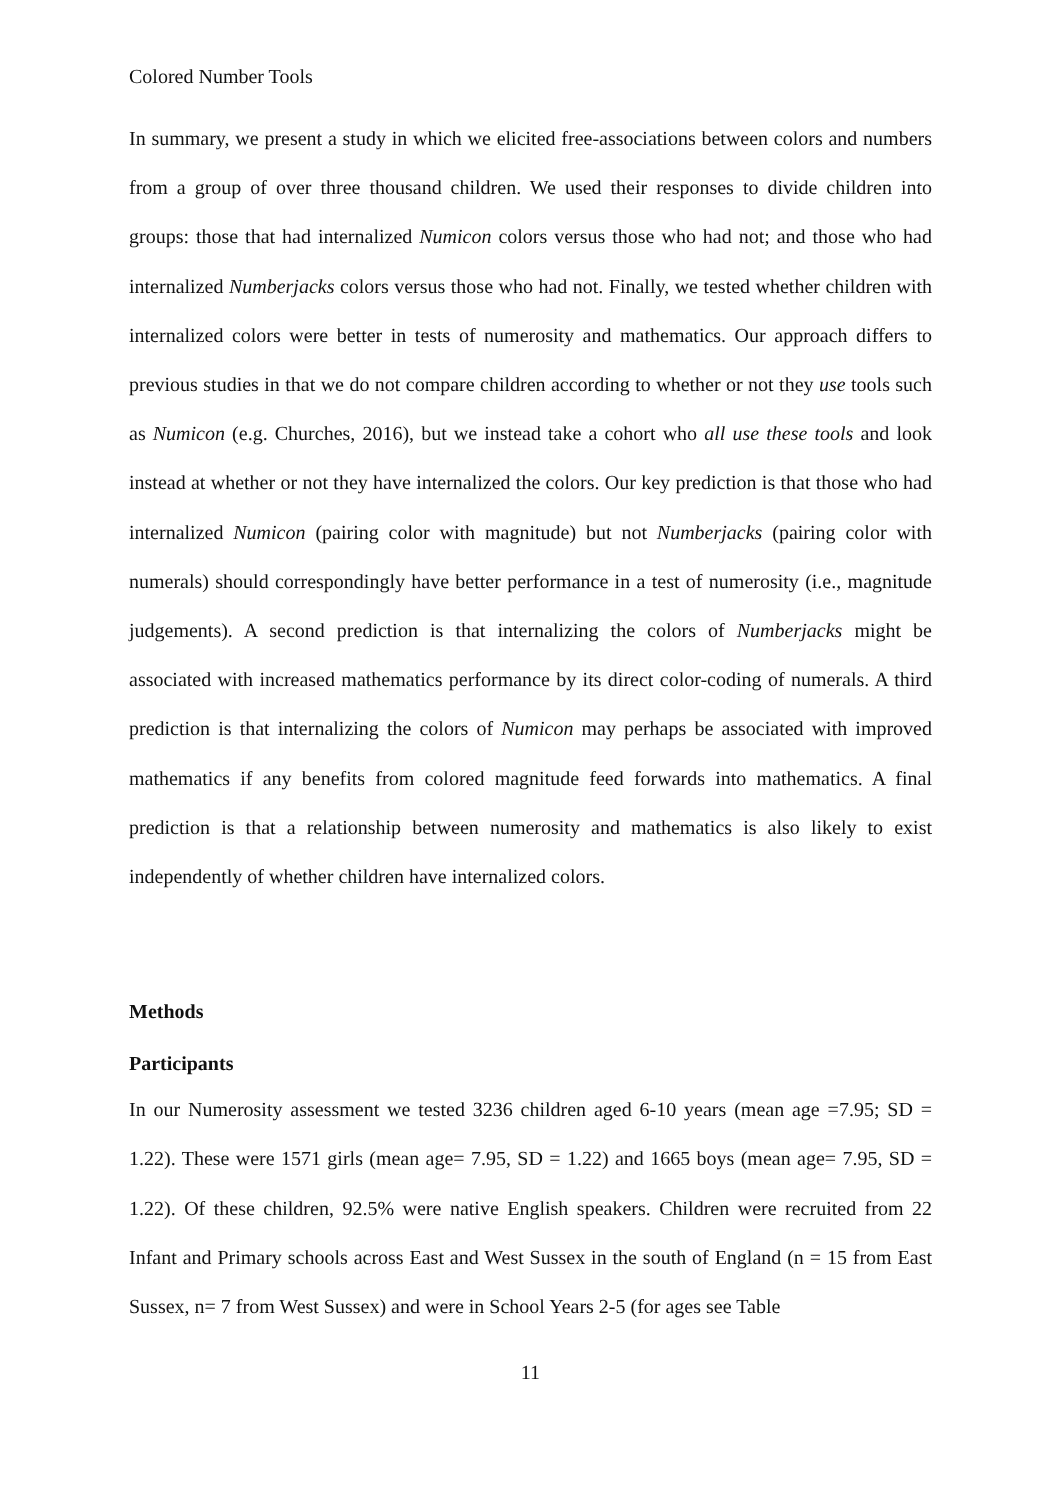Colored Number Tools
In summary, we present a study in which we elicited free-associations between colors and numbers from a group of over three thousand children. We used their responses to divide children into groups: those that had internalized Numicon colors versus those who had not; and those who had internalized Numberjacks colors versus those who had not. Finally, we tested whether children with internalized colors were better in tests of numerosity and mathematics. Our approach differs to previous studies in that we do not compare children according to whether or not they use tools such as Numicon (e.g. Churches, 2016), but we instead take a cohort who all use these tools and look instead at whether or not they have internalized the colors. Our key prediction is that those who had internalized Numicon (pairing color with magnitude) but not Numberjacks (pairing color with numerals) should correspondingly have better performance in a test of numerosity (i.e., magnitude judgements). A second prediction is that internalizing the colors of Numberjacks might be associated with increased mathematics performance by its direct color-coding of numerals. A third prediction is that internalizing the colors of Numicon may perhaps be associated with improved mathematics if any benefits from colored magnitude feed forwards into mathematics. A final prediction is that a relationship between numerosity and mathematics is also likely to exist independently of whether children have internalized colors.
Methods
Participants
In our Numerosity assessment we tested 3236 children aged 6-10 years (mean age =7.95; SD = 1.22). These were 1571 girls (mean age= 7.95, SD = 1.22) and 1665 boys (mean age= 7.95, SD = 1.22). Of these children, 92.5% were native English speakers. Children were recruited from 22 Infant and Primary schools across East and West Sussex in the south of England (n = 15 from East Sussex, n= 7 from West Sussex) and were in School Years 2-5 (for ages see Table
11